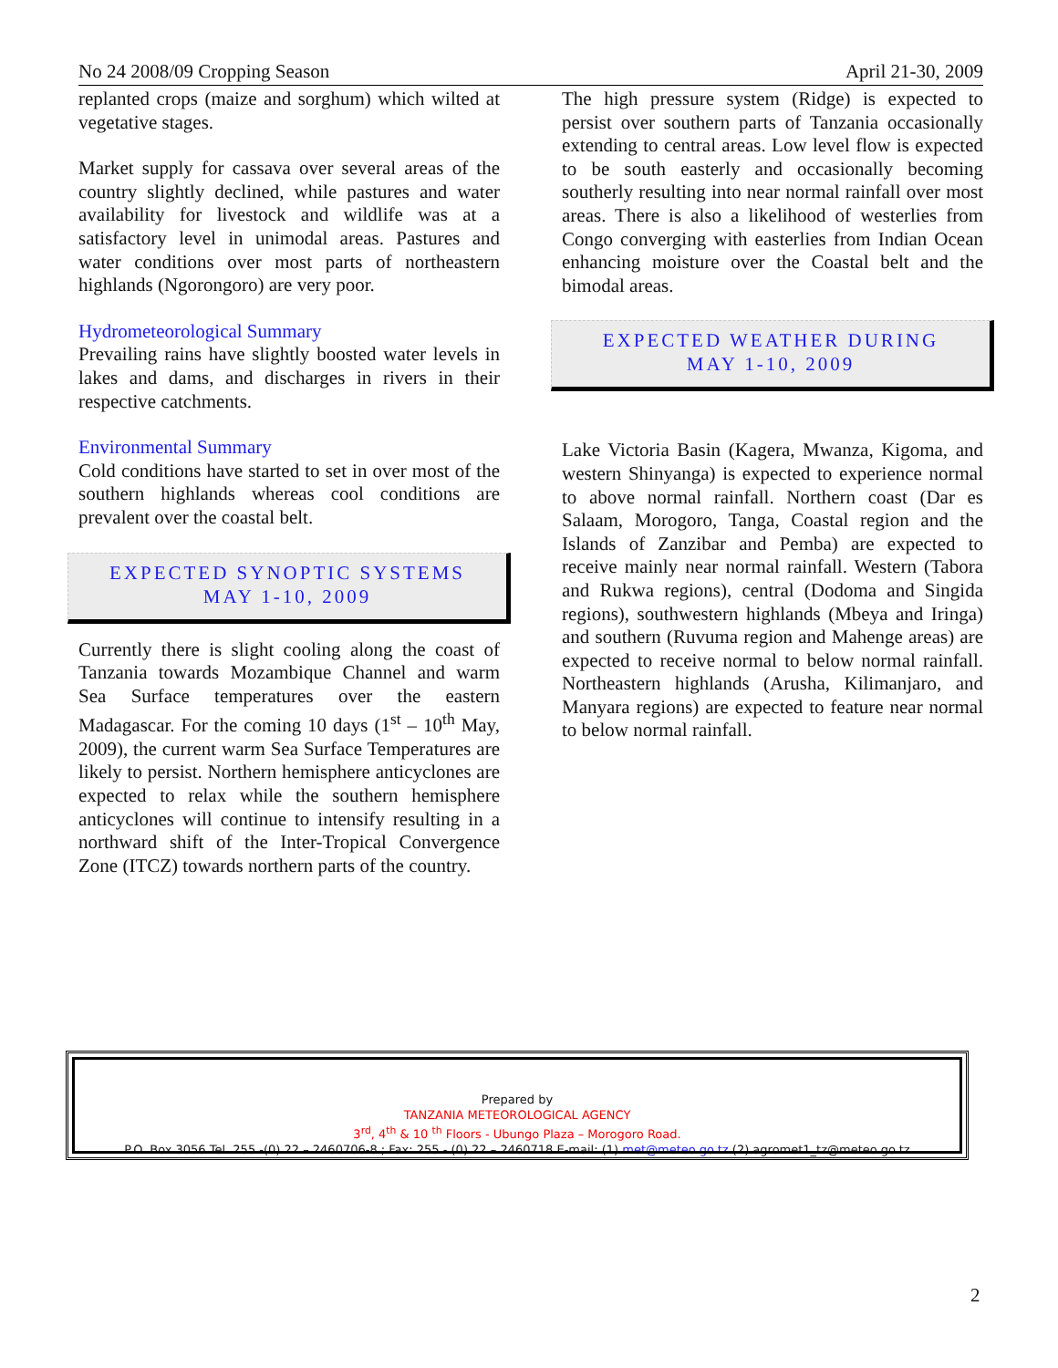No 24 2008/09 Cropping Season April 21-30, 2009
replanted crops (maize and sorghum) which wilted at vegetative stages.
Market supply for cassava over several areas of the country slightly declined, while pastures and water availability for livestock and wildlife was at a satisfactory level in unimodal areas. Pastures and water conditions over most parts of northeastern highlands (Ngorongoro) are very poor.
Hydrometeorological Summary
Prevailing rains have slightly boosted water levels in lakes and dams, and discharges in rivers in their respective catchments.
Environmental Summary
Cold conditions have started to set in over most of the southern highlands whereas cool conditions are prevalent over the coastal belt.
EXPECTED SYNOPTIC SYSTEMS
MAY 1-10, 2009
Currently there is slight cooling along the coast of Tanzania towards Mozambique Channel and warm Sea Surface temperatures over the eastern Madagascar. For the coming 10 days (1<sup>st</sup> – 10<sup>th</sup> May, 2009), the current warm Sea Surface Temperatures are likely to persist. Northern hemisphere anticyclones are expected to relax while the southern hemisphere anticyclones will continue to intensify resulting in a northward shift of the Inter-Tropical Convergence Zone (ITCZ) towards northern parts of the country.
The high pressure system (Ridge) is expected to persist over southern parts of Tanzania occasionally extending to central areas. Low level flow is expected to be south easterly and occasionally becoming southerly resulting into near normal rainfall over most areas. There is also a likelihood of westerlies from Congo converging with easterlies from Indian Ocean enhancing moisture over the Coastal belt and the bimodal areas.
EXPECTED WEATHER DURING
MAY 1-10, 2009
Lake Victoria Basin (Kagera, Mwanza, Kigoma, and western Shinyanga) is expected to experience normal to above normal rainfall. Northern coast (Dar es Salaam, Morogoro, Tanga, Coastal region and the Islands of Zanzibar and Pemba) are expected to receive mainly near normal rainfall. Western (Tabora and Rukwa regions), central (Dodoma and Singida regions), southwestern highlands (Mbeya and Iringa) and southern (Ruvuma region and Mahenge areas) are expected to receive normal to below normal rainfall. Northeastern highlands (Arusha, Kilimanjaro, and Manyara regions) are expected to feature near normal to below normal rainfall.
Prepared by
TANZANIA METEOROLOGICAL AGENCY
3<sup>rd</sup>, 4<sup>th</sup> & 10 <sup>th</sup> Floors - Ubungo Plaza – Morogoro Road.
P.O. Box 3056 Tel. 255 -(0) 22 – 2460706-8 ; Fax: 255 - (0) 22 – 2460718 E-mail: (1) met@meteo.go.tz (2) agromet1_tz@meteo.go.tz
2